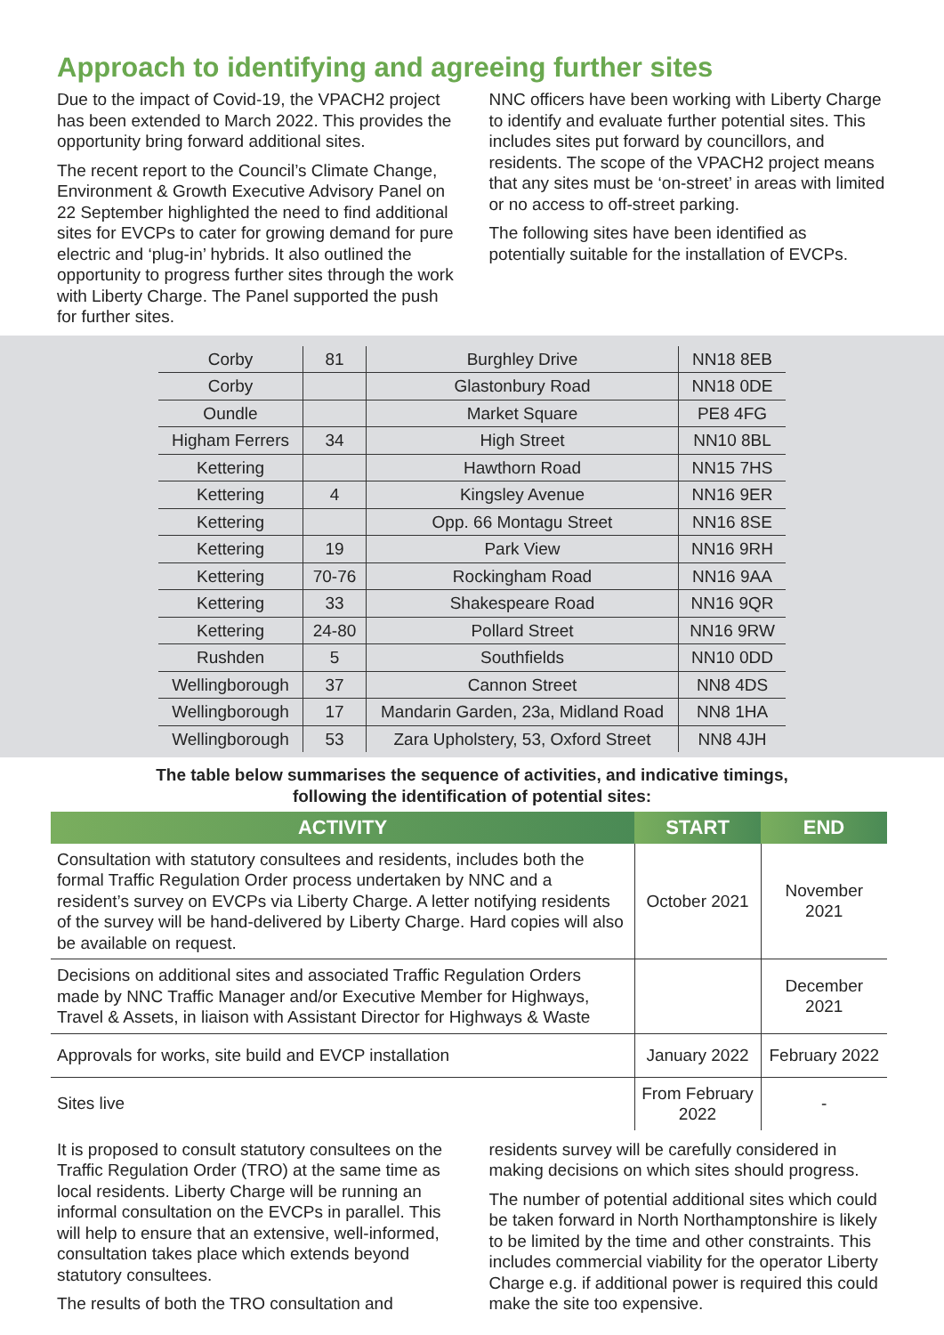Approach to identifying and agreeing further sites
Due to the impact of Covid-19, the VPACH2 project has been extended to March 2022. This provides the opportunity bring forward additional sites.
The recent report to the Council’s Climate Change, Environment & Growth Executive Advisory Panel on 22 September highlighted the need to find additional sites for EVCPs to cater for growing demand for pure electric and ‘plug-in’ hybrids. It also outlined the opportunity to progress further sites through the work with Liberty Charge. The Panel supported the push for further sites.
NNC officers have been working with Liberty Charge to identify and evaluate further potential sites. This includes sites put forward by councillors, and residents. The scope of the VPACH2 project means that any sites must be ‘on-street’ in areas with limited or no access to off-street parking.
The following sites have been identified as potentially suitable for the installation of EVCPs.
| Corby | 81 | Burghley Drive | NN18 8EB |
| Corby | | Glastonbury Road | NN18 0DE |
| Oundle | | Market Square | PE8 4FG |
| Higham Ferrers | 34 | High Street | NN10 8BL |
| Kettering | | Hawthorn Road | NN15 7HS |
| Kettering | 4 | Kingsley Avenue | NN16 9ER |
| Kettering | | Opp. 66 Montagu Street | NN16 8SE |
| Kettering | 19 | Park View | NN16 9RH |
| Kettering | 70-76 | Rockingham Road | NN16 9AA |
| Kettering | 33 | Shakespeare Road | NN16 9QR |
| Kettering | 24-80 | Pollard Street | NN16 9RW |
| Rushden | 5 | Southfields | NN10 0DD |
| Wellingborough | 37 | Cannon Street | NN8 4DS |
| Wellingborough | 17 | Mandarin Garden, 23a, Midland Road | NN8 1HA |
| Wellingborough | 53 | Zara Upholstery, 53, Oxford Street | NN8 4JH |
The table below summarises the sequence of activities, and indicative timings,
following the identification of potential sites:
| ACTIVITY | START | END |
| --- | --- | --- |
| Consultation with statutory consultees and residents, includes both the formal Traffic Regulation Order process undertaken by NNC and a resident’s survey on EVCPs via Liberty Charge. A letter notifying residents of the survey will be hand-delivered by Liberty Charge. Hard copies will also be available on request. | October 2021 | November 2021 |
| Decisions on additional sites and associated Traffic Regulation Orders made by NNC Traffic Manager and/or Executive Member for Highways, Travel & Assets, in liaison with Assistant Director for Highways & Waste | | December 2021 |
| Approvals for works, site build and EVCP installation | January 2022 | February 2022 |
| Sites live | From February 2022 | - |
It is proposed to consult statutory consultees on the Traffic Regulation Order (TRO) at the same time as local residents. Liberty Charge will be running an informal consultation on the EVCPs in parallel. This will help to ensure that an extensive, well-informed, consultation takes place which extends beyond statutory consultees.
The results of both the TRO consultation and
residents survey will be carefully considered in making decisions on which sites should progress.
The number of potential additional sites which could be taken forward in North Northamptonshire is likely to be limited by the time and other constraints. This includes commercial viability for the operator Liberty Charge e.g. if additional power is required this could make the site too expensive.